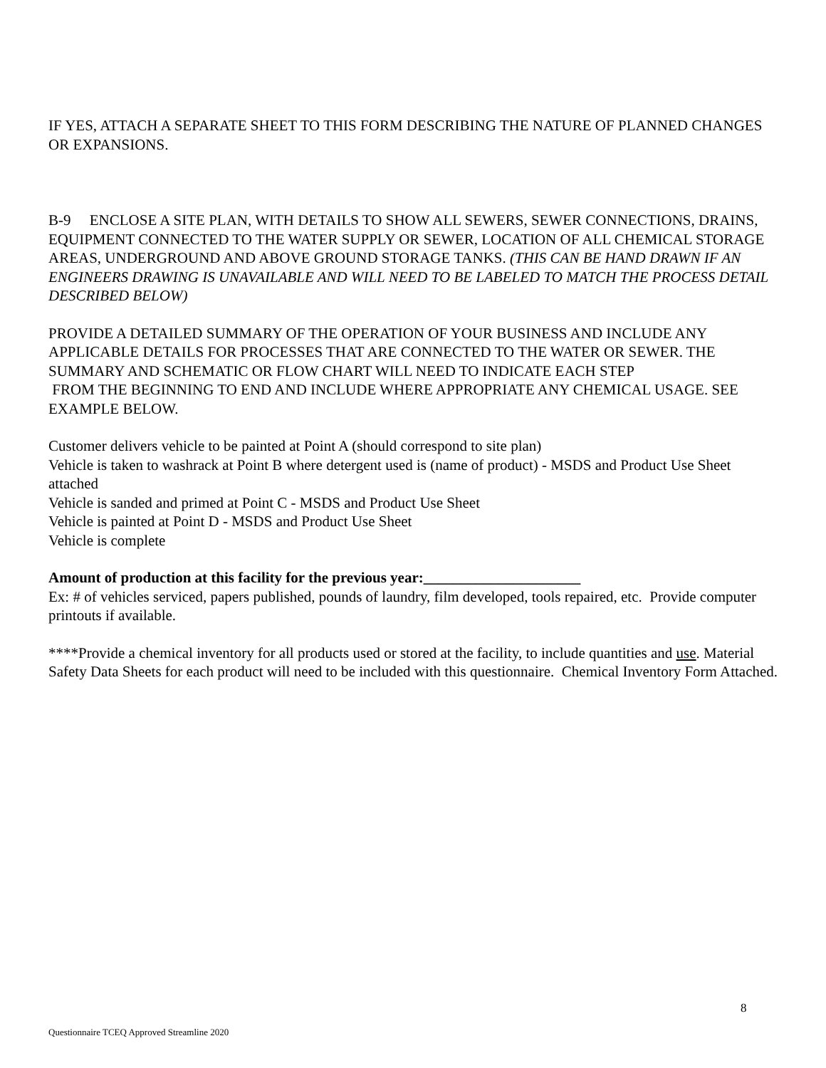IF YES, ATTACH A SEPARATE SHEET TO THIS FORM DESCRIBING THE NATURE OF PLANNED CHANGES OR EXPANSIONS.
B-9 ENCLOSE A SITE PLAN, WITH DETAILS TO SHOW ALL SEWERS, SEWER CONNECTIONS, DRAINS, EQUIPMENT CONNECTED TO THE WATER SUPPLY OR SEWER, LOCATION OF ALL CHEMICAL STORAGE AREAS, UNDERGROUND AND ABOVE GROUND STORAGE TANKS. (THIS CAN BE HAND DRAWN IF AN ENGINEERS DRAWING IS UNAVAILABLE AND WILL NEED TO BE LABELED TO MATCH THE PROCESS DETAIL DESCRIBED BELOW)
PROVIDE A DETAILED SUMMARY OF THE OPERATION OF YOUR BUSINESS AND INCLUDE ANY APPLICABLE DETAILS FOR PROCESSES THAT ARE CONNECTED TO THE WATER OR SEWER. THE SUMMARY AND SCHEMATIC OR FLOW CHART WILL NEED TO INDICATE EACH STEP
FROM THE BEGINNING TO END AND INCLUDE WHERE APPROPRIATE ANY CHEMICAL USAGE. SEE EXAMPLE BELOW.
Customer delivers vehicle to be painted at Point A (should correspond to site plan)
Vehicle is taken to washrack at Point B where detergent used is (name of product) - MSDS and Product Use Sheet attached
Vehicle is sanded and primed at Point C - MSDS and Product Use Sheet
Vehicle is painted at Point D - MSDS and Product Use Sheet
Vehicle is complete
Amount of production at this facility for the previous year:_____________________
Ex: # of vehicles serviced, papers published, pounds of laundry, film developed, tools repaired, etc. Provide computer printouts if available.
****Provide a chemical inventory for all products used or stored at the facility, to include quantities and use. Material Safety Data Sheets for each product will need to be included with this questionnaire. Chemical Inventory Form Attached.
8
Questionnaire TCEQ Approved Streamline 2020